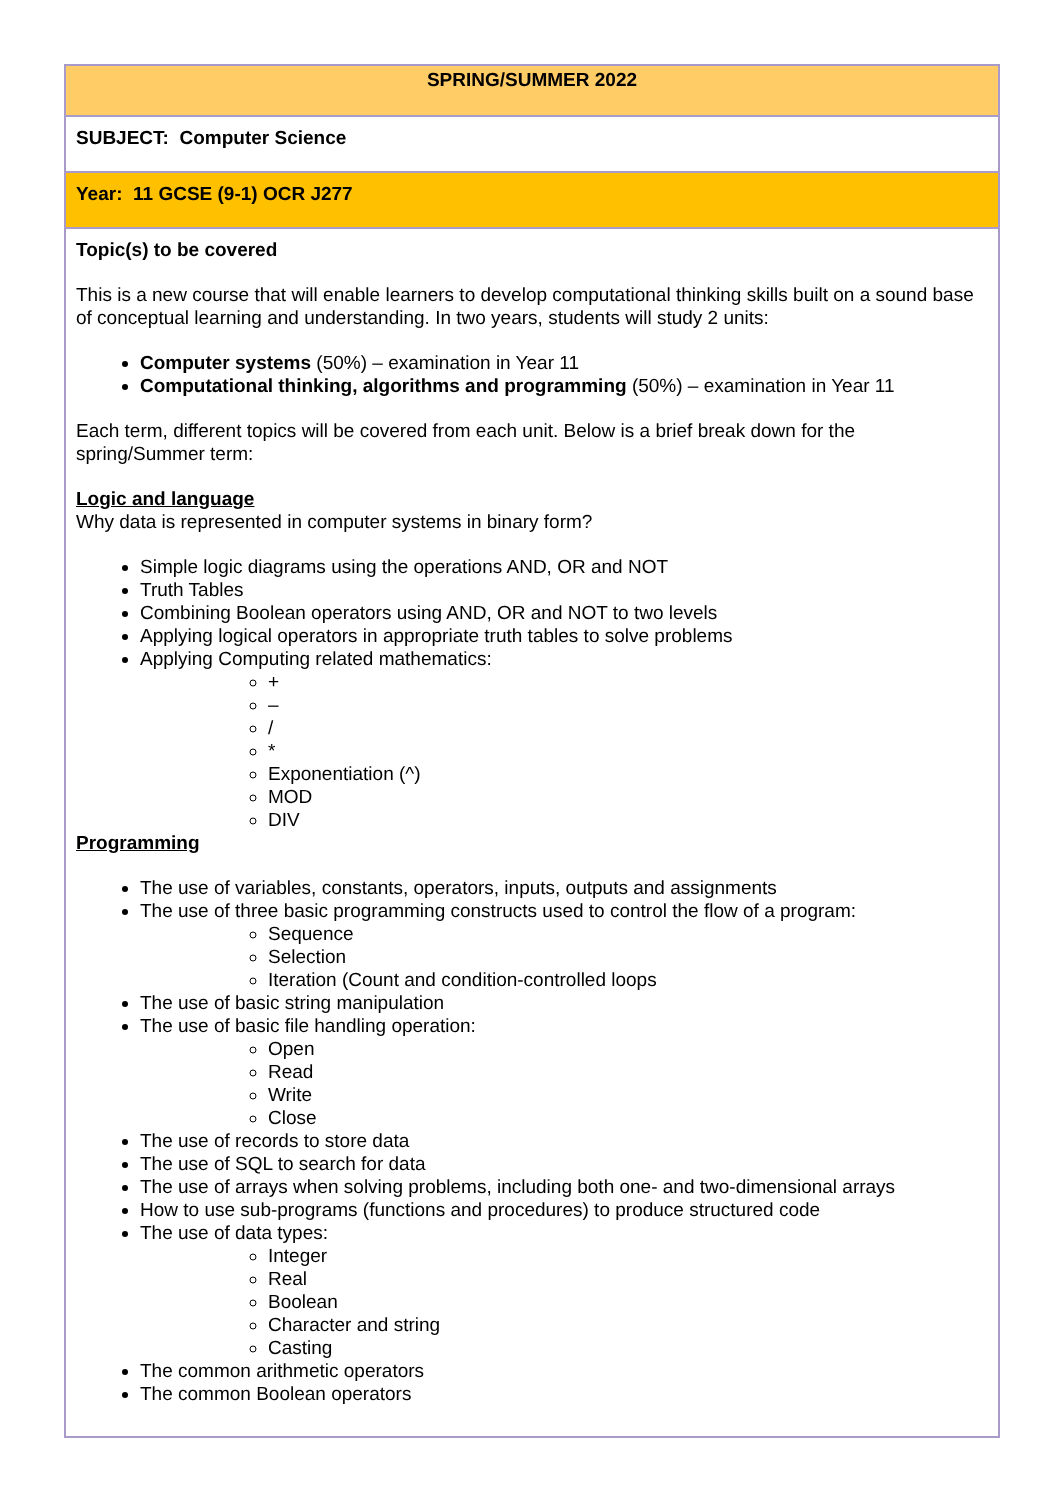| SPRING/SUMMER 2022 |
| SUBJECT: Computer Science |
| Year: 11 GCSE (9-1) OCR J277 |
| Topic(s) to be covered This is a new course that will enable learners to develop computational thinking skills built on a sound base of conceptual learning and understanding. In two years, students will study 2 units: Computer systems (50%) – examination in Year 11 Computational thinking, algorithms and programming (50%) – examination in Year 11 Each term, different topics will be covered from each unit. Below is a brief break down for the spring/Summer term: Logic and language Why data is represented in computer systems in binary form? Simple logic diagrams using the operations AND, OR and NOT Truth Tables Combining Boolean operators using AND, OR and NOT to two levels Applying logical operators in appropriate truth tables to solve problems Applying Computing related mathematics: + – / * Exponentiation (^) MOD DIV Programming The use of variables, constants, operators, inputs, outputs and assignments The use of three basic programming constructs used to control the flow of a program: Sequence Selection Iteration (Count and condition-controlled loops The use of basic string manipulation The use of basic file handling operation: Open Read Write Close The use of records to store data The use of SQL to search for data The use of arrays when solving problems, including both one- and two-dimensional arrays How to use sub-programs (functions and procedures) to produce structured code The use of data types: Integer Real Boolean Character and string Casting The common arithmetic operators The common Boolean operators |